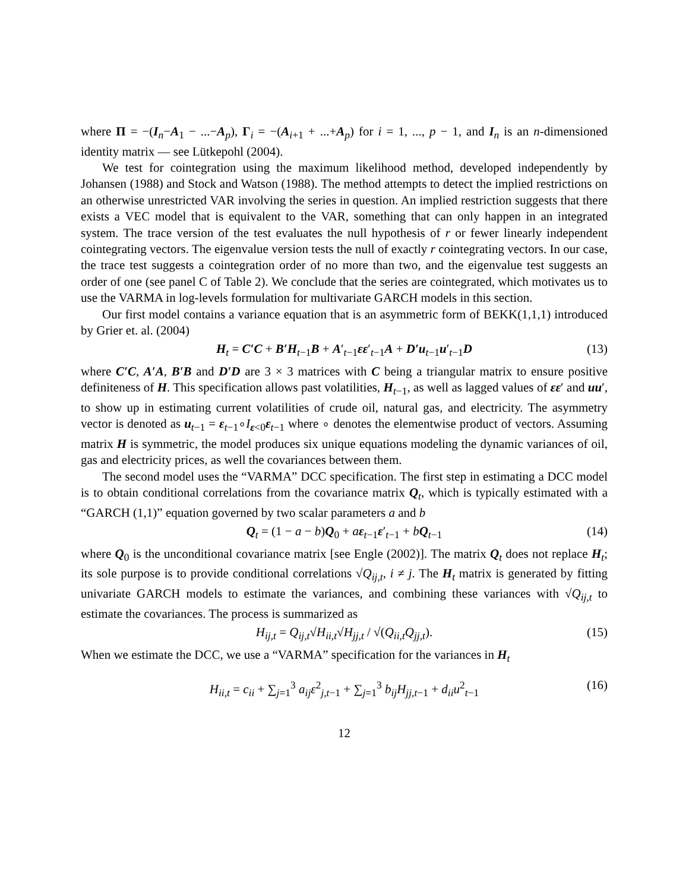where Π = −(I<sub>n</sub>−A<sub>1</sub> − ...−A<sub>p</sub>), Γ<sub>i</sub> = −(A<sub>i+1</sub> + ...+A<sub>p</sub>) for i = 1, ..., p − 1, and I<sub>n</sub> is an n-dimensioned identity matrix — see Lütkepohl (2004).
We test for cointegration using the maximum likelihood method, developed independently by Johansen (1988) and Stock and Watson (1988). The method attempts to detect the implied restrictions on an otherwise unrestricted VAR involving the series in question. An implied restriction suggests that there exists a VEC model that is equivalent to the VAR, something that can only happen in an integrated system. The trace version of the test evaluates the null hypothesis of r or fewer linearly independent cointegrating vectors. The eigenvalue version tests the null of exactly r cointegrating vectors. In our case, the trace test suggests a cointegration order of no more than two, and the eigenvalue test suggests an order of one (see panel C of Table 2). We conclude that the series are cointegrated, which motivates us to use the VARMA in log-levels formulation for multivariate GARCH models in this section.
Our first model contains a variance equation that is an asymmetric form of BEKK(1,1,1) introduced by Grier et. al. (2004)
H<sub>t</sub> = C′C + B′H<sub>t−1</sub>B + A′<sub>t−1</sub>εε′<sub>t−1</sub>A + D′u<sub>t−1</sub>u′<sub>t−1</sub>D (13)
where C′C, A′A, B′B and D′D are 3 × 3 matrices with C being a triangular matrix to ensure positive definiteness of H. This specification allows past volatilities, H<sub>t−1</sub>, as well as lagged values of εε′ and uu′, to show up in estimating current volatilities of crude oil, natural gas, and electricity. The asymmetry vector is denoted as u<sub>t−1</sub> = ε<sub>t−1</sub>∘I<sub>ε<0</sub>ε<sub>t−1</sub> where ∘ denotes the elementwise product of vectors. Assuming matrix H is symmetric, the model produces six unique equations modeling the dynamic variances of oil, gas and electricity prices, as well the covariances between them.
The second model uses the “VARMA” DCC specification. The first step in estimating a DCC model is to obtain conditional correlations from the covariance matrix Q<sub>t</sub>, which is typically estimated with a “GARCH (1,1)” equation governed by two scalar parameters a and b
Q<sub>t</sub> = (1 − a − b)Q<sub>0</sub> + aε<sub>t−1</sub>ε′<sub>t−1</sub> + bQ<sub>t−1</sub> (14)
where Q<sub>0</sub> is the unconditional covariance matrix [see Engle (2002)]. The matrix Q<sub>t</sub> does not replace H<sub>t</sub>; its sole purpose is to provide conditional correlations √Q<sub>ij,t</sub>, i ≠ j. The H<sub>t</sub> matrix is generated by fitting univariate GARCH models to estimate the variances, and combining these variances with √Q<sub>ij,t</sub> to estimate the covariances. The process is summarized as
H<sub>ij,t</sub> = Q<sub>ij,t</sub>√H<sub>ii,t</sub>√H<sub>jj,t</sub> / √(Q<sub>ii,t</sub>Q<sub>jj,t</sub>). (15)
When we estimate the DCC, we use a “VARMA” specification for the variances in H<sub>t</sub>
H<sub>ii,t</sub> = c<sub>ii</sub> + ∑<sub>j=1</sub><sup>3</sup> a<sub>ij</sub>ε<sup>2</sup><sub>j,t−1</sub> + ∑<sub>j=1</sub><sup>3</sup> b<sub>ij</sub>H<sub>jj,t−1</sub> + d<sub>ii</sub>u<sup>2</sup><sub>t−1</sub> (16)
12